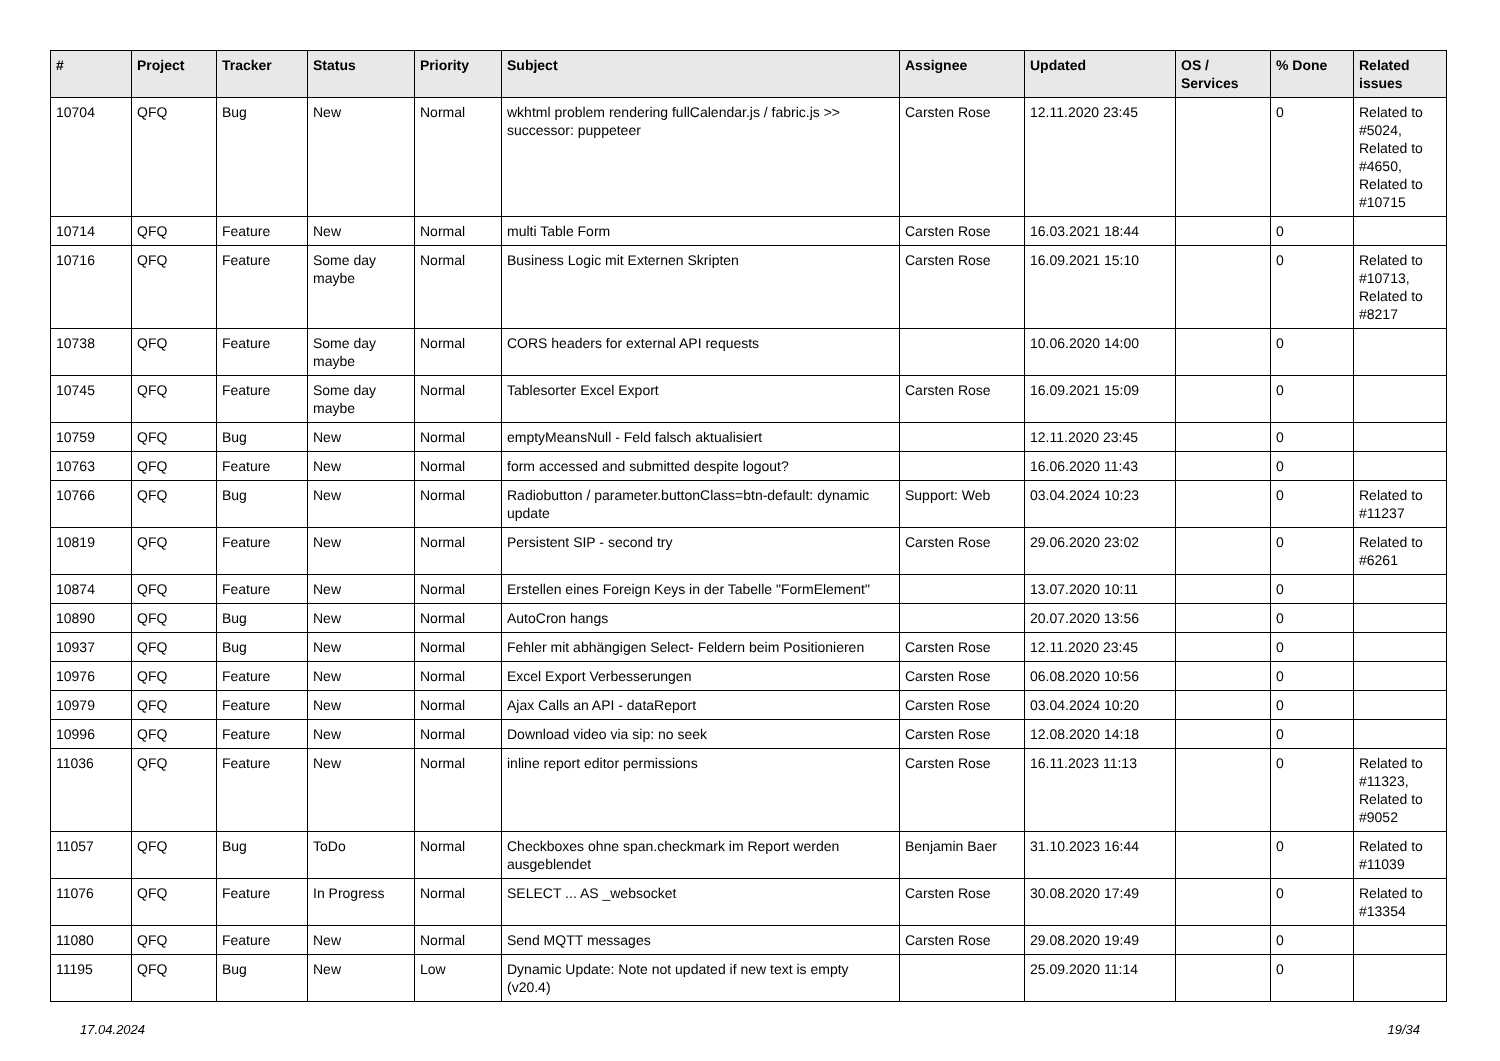| # | Project | Tracker | Status | Priority | Subject | Assignee | Updated | OS / Services | % Done | Related issues |
| --- | --- | --- | --- | --- | --- | --- | --- | --- | --- | --- |
| 10704 | QFQ | Bug | New | Normal | wkhtml problem rendering fullCalendar.js / fabric.js >> successor: puppeteer | Carsten Rose | 12.11.2020 23:45 | | 0 | Related to #5024, Related to #4650, Related to #10715 |
| 10714 | QFQ | Feature | New | Normal | multi Table Form | Carsten Rose | 16.03.2021 18:44 | | 0 | |
| 10716 | QFQ | Feature | Some day maybe | Normal | Business Logic mit Externen Skripten | Carsten Rose | 16.09.2021 15:10 | | 0 | Related to #10713, Related to #8217 |
| 10738 | QFQ | Feature | Some day maybe | Normal | CORS headers for external API requests | | 10.06.2020 14:00 | | 0 | |
| 10745 | QFQ | Feature | Some day maybe | Normal | Tablesorter Excel Export | Carsten Rose | 16.09.2021 15:09 | | 0 | |
| 10759 | QFQ | Bug | New | Normal | emptyMeansNull - Feld falsch aktualisiert | | 12.11.2020 23:45 | | 0 | |
| 10763 | QFQ | Feature | New | Normal | form accessed and submitted despite logout? | | 16.06.2020 11:43 | | 0 | |
| 10766 | QFQ | Bug | New | Normal | Radiobutton / parameter.buttonClass=btn-default: dynamic update | Support: Web | 03.04.2024 10:23 | | 0 | Related to #11237 |
| 10819 | QFQ | Feature | New | Normal | Persistent SIP - second try | Carsten Rose | 29.06.2020 23:02 | | 0 | Related to #6261 |
| 10874 | QFQ | Feature | New | Normal | Erstellen eines Foreign Keys in der Tabelle "FormElement" | | 13.07.2020 10:11 | | 0 | |
| 10890 | QFQ | Bug | New | Normal | AutoCron hangs | | 20.07.2020 13:56 | | 0 | |
| 10937 | QFQ | Bug | New | Normal | Fehler mit abhängigen Select- Feldern beim Positionieren | Carsten Rose | 12.11.2020 23:45 | | 0 | |
| 10976 | QFQ | Feature | New | Normal | Excel Export Verbesserungen | Carsten Rose | 06.08.2020 10:56 | | 0 | |
| 10979 | QFQ | Feature | New | Normal | Ajax Calls an API - dataReport | Carsten Rose | 03.04.2024 10:20 | | 0 | |
| 10996 | QFQ | Feature | New | Normal | Download video via sip: no seek | Carsten Rose | 12.08.2020 14:18 | | 0 | |
| 11036 | QFQ | Feature | New | Normal | inline report editor permissions | Carsten Rose | 16.11.2023 11:13 | | 0 | Related to #11323, Related to #9052 |
| 11057 | QFQ | Bug | ToDo | Normal | Checkboxes ohne span.checkmark im Report werden ausgeblendet | Benjamin Baer | 31.10.2023 16:44 | | 0 | Related to #11039 |
| 11076 | QFQ | Feature | In Progress | Normal | SELECT ... AS _websocket | Carsten Rose | 30.08.2020 17:49 | | 0 | Related to #13354 |
| 11080 | QFQ | Feature | New | Normal | Send MQTT messages | Carsten Rose | 29.08.2020 19:49 | | 0 | |
| 11195 | QFQ | Bug | New | Low | Dynamic Update: Note not updated if new text is empty (v20.4) | | 25.09.2020 11:14 | | 0 | |
17.04.2024 19/34